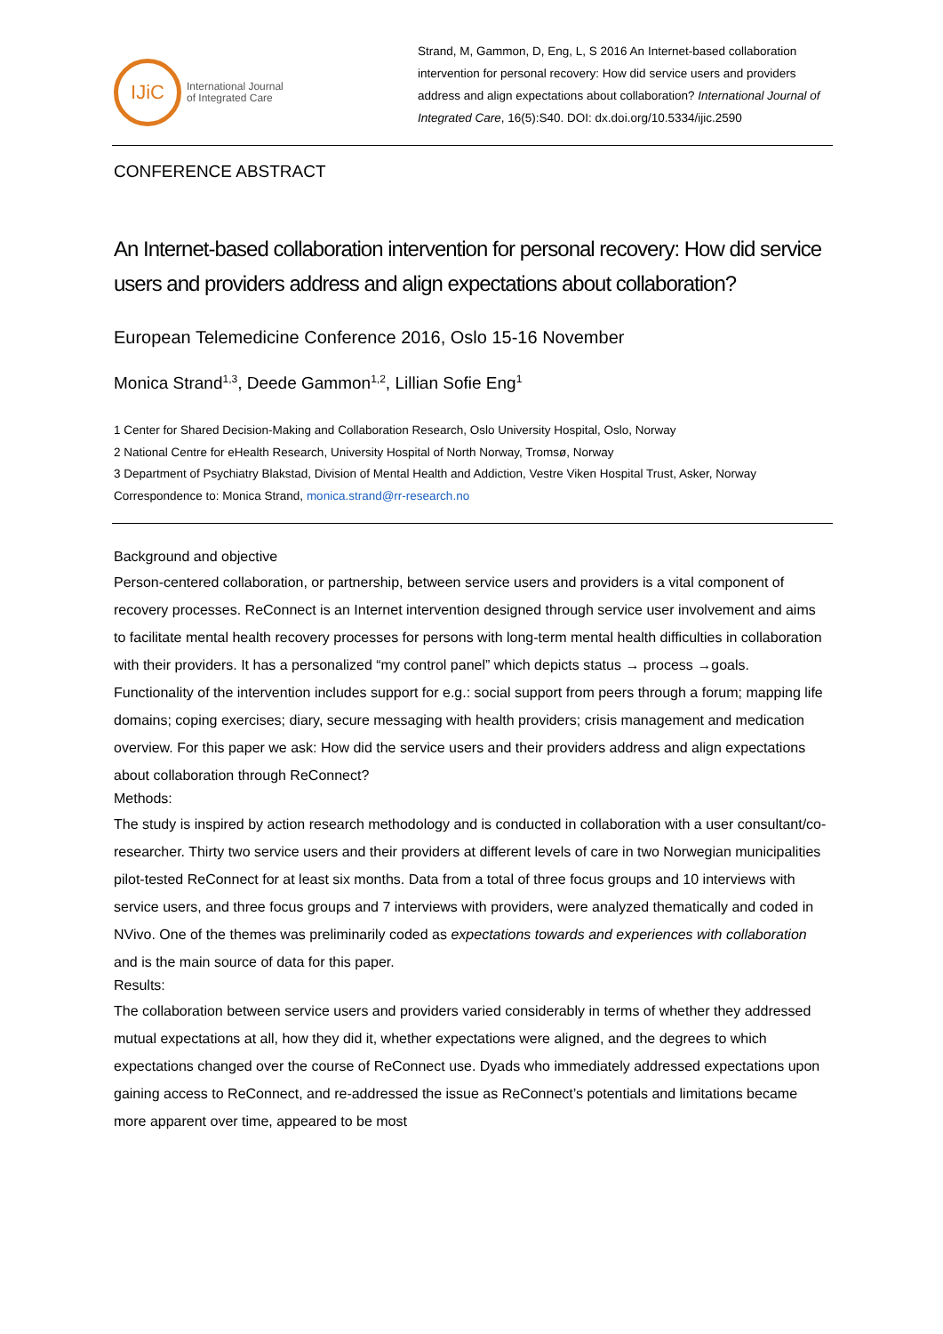IJiC
International Journal
of Integrated Care
Strand, M, Gammon, D, Eng, L, S 2016 An Internet-based collaboration intervention for personal recovery: How did service users and providers address and align expectations about collaboration? International Journal of Integrated Care, 16(5):S40. DOI: dx.doi.org/10.5334/ijic.2590
CONFERENCE ABSTRACT
An Internet-based collaboration intervention for personal recovery: How did service users and providers address and align expectations about collaboration?
European Telemedicine Conference 2016, Oslo 15-16 November
Monica Strand<sup>1,3</sup>, Deede Gammon<sup>1,2</sup>, Lillian Sofie Eng<sup>1</sup>
1 Center for Shared Decision-Making and Collaboration Research, Oslo University Hospital, Oslo, Norway
2 National Centre for eHealth Research, University Hospital of North Norway, Tromsø, Norway
3 Department of Psychiatry Blakstad, Division of Mental Health and Addiction, Vestre Viken Hospital Trust, Asker, Norway
Correspondence to: Monica Strand, monica.strand@rr-research.no
Background and objective
Person-centered collaboration, or partnership, between service users and providers is a vital component of recovery processes. ReConnect is an Internet intervention designed through service user involvement and aims to facilitate mental health recovery processes for persons with long-term mental health difficulties in collaboration with their providers. It has a personalized “my control panel” which depicts status → process →goals. Functionality of the intervention includes support for e.g.: social support from peers through a forum; mapping life domains; coping exercises; diary, secure messaging with health providers; crisis management and medication overview. For this paper we ask: How did the service users and their providers address and align expectations about collaboration through ReConnect?
Methods:
The study is inspired by action research methodology and is conducted in collaboration with a user consultant/co-researcher. Thirty two service users and their providers at different levels of care in two Norwegian municipalities pilot-tested ReConnect for at least six months. Data from a total of three focus groups and 10 interviews with service users, and three focus groups and 7 interviews with providers, were analyzed thematically and coded in NVivo. One of the themes was preliminarily coded as expectations towards and experiences with collaboration and is the main source of data for this paper.
Results:
The collaboration between service users and providers varied considerably in terms of whether they addressed mutual expectations at all, how they did it, whether expectations were aligned, and the degrees to which expectations changed over the course of ReConnect use. Dyads who immediately addressed expectations upon gaining access to ReConnect, and re-addressed the issue as ReConnect’s potentials and limitations became more apparent over time, appeared to be most